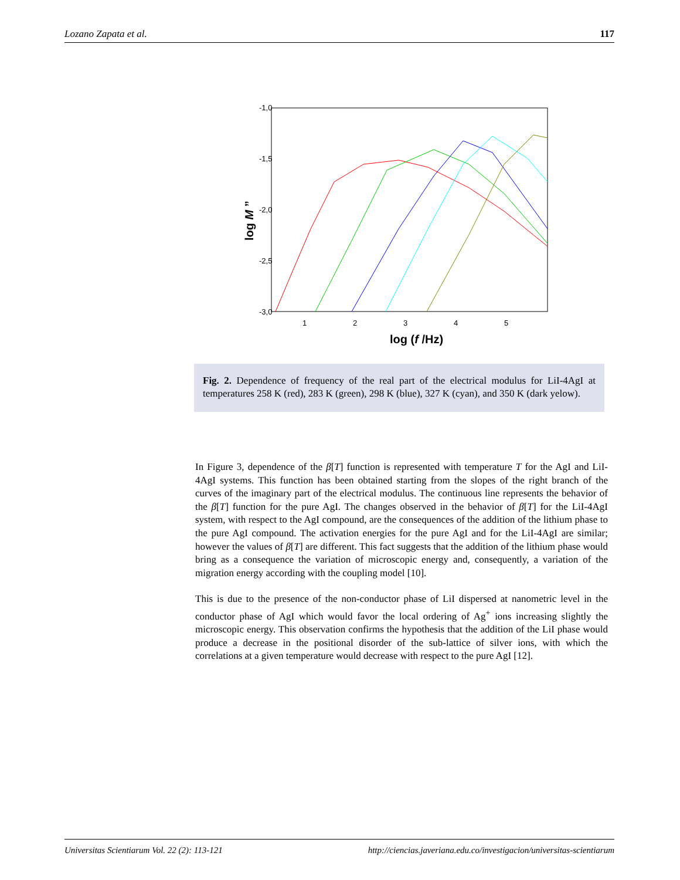Lozano Zapata et al. 117
-1,0
-1,5
-2,0
-2,5
-3,0
1
2
3
4
5
log (f /Hz)
log M ”
Fig. 2. Dependence of frequency of the real part of the electrical modulus for LiI-4AgI at temperatures 258 K (red), 283 K (green), 298 K (blue), 327 K (cyan), and 350 K (dark yelow).
In Figure 3, dependence of the β[T] function is represented with temperature T for the AgI and LiI-4AgI systems. This function has been obtained starting from the slopes of the right branch of the curves of the imaginary part of the electrical modulus. The continuous line represents the behavior of the β[T] function for the pure AgI. The changes observed in the behavior of β[T] for the LiI-4AgI system, with respect to the AgI compound, are the consequences of the addition of the lithium phase to the pure AgI compound. The activation energies for the pure AgI and for the LiI-4AgI are similar; however the values of β[T] are different. This fact suggests that the addition of the lithium phase would bring as a consequence the variation of microscopic energy and, consequently, a variation of the migration energy according with the coupling model [10].
This is due to the presence of the non-conductor phase of LiI dispersed at nanometric level in the conductor phase of AgI which would favor the local ordering of Ag<sup>+</sup> ions increasing slightly the microscopic energy. This observation confirms the hypothesis that the addition of the LiI phase would produce a decrease in the positional disorder of the sub-lattice of silver ions, with which the correlations at a given temperature would decrease with respect to the pure AgI [12].
Universitas Scientiarum Vol. 22 (2): 113-121 http://ciencias.javeriana.edu.co/investigacion/universitas-scientiarum